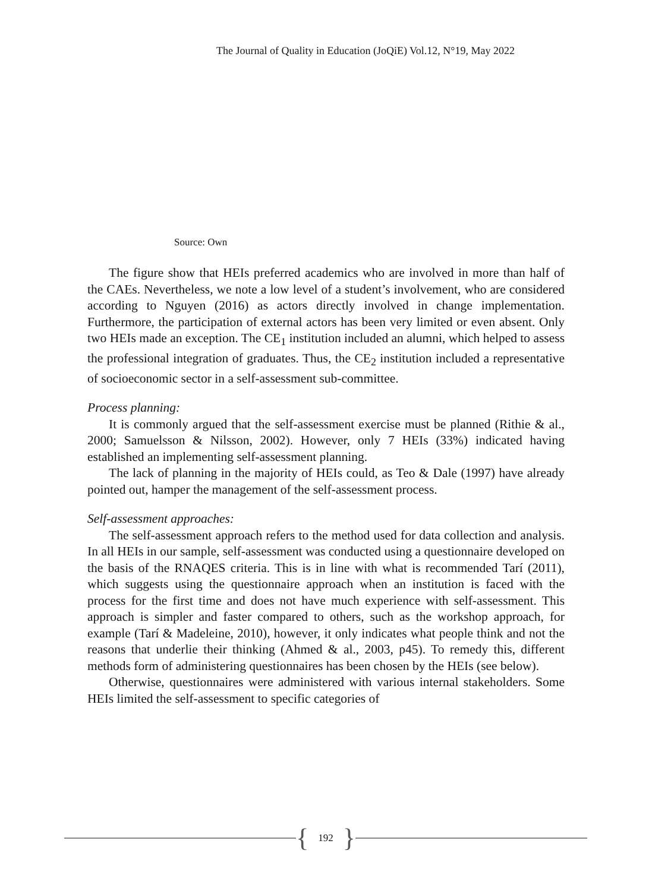The Journal of Quality in Education (JoQiE) Vol.12, N°19, May 2022
Source: Own
The figure show that HEIs preferred academics who are involved in more than half of the CAEs. Nevertheless, we note a low level of a student’s involvement, who are considered according to Nguyen (2016) as actors directly involved in change implementation. Furthermore, the participation of external actors has been very limited or even absent. Only two HEIs made an exception. The CE<sub>1</sub> institution included an alumni, which helped to assess the professional integration of graduates. Thus, the CE<sub>2</sub> institution included a representative of socioeconomic sector in a self-assessment sub-committee.
Process planning:
It is commonly argued that the self-assessment exercise must be planned (Rithie & al., 2000; Samuelsson & Nilsson, 2002). However, only 7 HEIs (33%) indicated having established an implementing self-assessment planning.
The lack of planning in the majority of HEIs could, as Teo & Dale (1997) have already pointed out, hamper the management of the self-assessment process.
Self-assessment approaches:
The self-assessment approach refers to the method used for data collection and analysis. In all HEIs in our sample, self-assessment was conducted using a questionnaire developed on the basis of the RNAQES criteria. This is in line with what is recommended Tarí (2011), which suggests using the questionnaire approach when an institution is faced with the process for the first time and does not have much experience with self-assessment. This approach is simpler and faster compared to others, such as the workshop approach, for example (Tarí & Madeleine, 2010), however, it only indicates what people think and not the reasons that underlie their thinking (Ahmed & al., 2003, p45). To remedy this, different methods form of administering questionnaires has been chosen by the HEIs (see below).
Otherwise, questionnaires were administered with various internal stakeholders. Some HEIs limited the self-assessment to specific categories of
{ 192 }